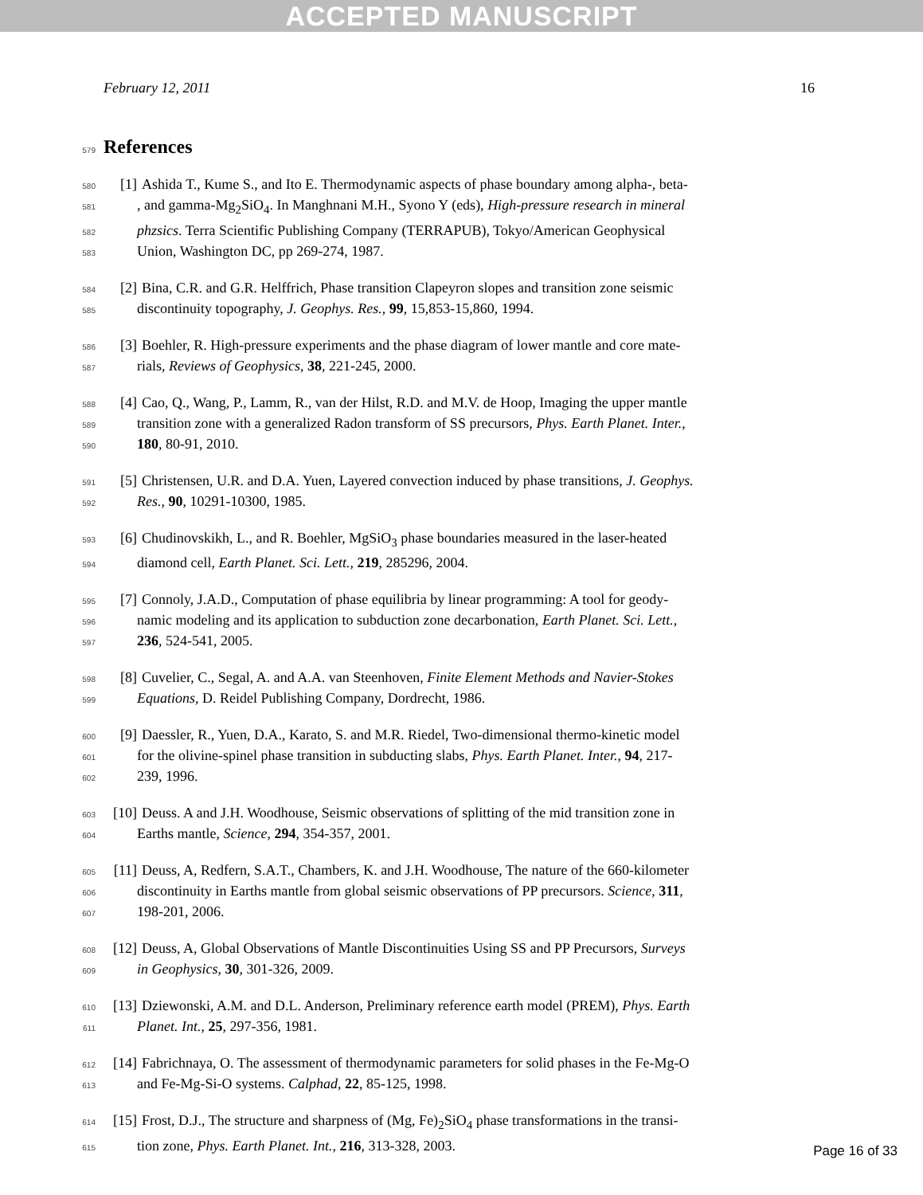ACCEPTED MANUSCRIPT
February 12, 2011 16
579 References
580 [1] Ashida T., Kume S., and Ito E. Thermodynamic aspects of phase boundary among alpha-, beta-
581 , and gamma-Mg<sub>2</sub>SiO<sub>4</sub>. In Manghnani M.H., Syono Y (eds), High-pressure research in mineral
582 phzsics. Terra Scientific Publishing Company (TERRAPUB), Tokyo/American Geophysical
583 Union, Washington DC, pp 269-274, 1987.
584 [2] Bina, C.R. and G.R. Helffrich, Phase transition Clapeyron slopes and transition zone seismic
585 discontinuity topography, J. Geophys. Res., 99, 15,853-15,860, 1994.
586 [3] Boehler, R. High-pressure experiments and the phase diagram of lower mantle and core mate-
587 rials, Reviews of Geophysics, 38, 221-245, 2000.
588 [4] Cao, Q., Wang, P., Lamm, R., van der Hilst, R.D. and M.V. de Hoop, Imaging the upper mantle
589 transition zone with a generalized Radon transform of SS precursors, Phys. Earth Planet. Inter.,
590 180, 80-91, 2010.
591 [5] Christensen, U.R. and D.A. Yuen, Layered convection induced by phase transitions, J. Geophys.
592 Res., 90, 10291-10300, 1985.
593 [6] Chudinovskikh, L., and R. Boehler, MgSiO<sub>3</sub> phase boundaries measured in the laser-heated
594 diamond cell, Earth Planet. Sci. Lett., 219, 285296, 2004.
595 [7] Connoly, J.A.D., Computation of phase equilibria by linear programming: A tool for geody-
596 namic modeling and its application to subduction zone decarbonation, Earth Planet. Sci. Lett.,
597 236, 524-541, 2005.
598 [8] Cuvelier, C., Segal, A. and A.A. van Steenhoven, Finite Element Methods and Navier-Stokes
599 Equations, D. Reidel Publishing Company, Dordrecht, 1986.
600 [9] Daessler, R., Yuen, D.A., Karato, S. and M.R. Riedel, Two-dimensional thermo-kinetic model
601 for the olivine-spinel phase transition in subducting slabs, Phys. Earth Planet. Inter., 94, 217-
602 239, 1996.
603 [10] Deuss. A and J.H. Woodhouse, Seismic observations of splitting of the mid transition zone in
604 Earths mantle, Science, 294, 354-357, 2001.
605 [11] Deuss, A, Redfern, S.A.T., Chambers, K. and J.H. Woodhouse, The nature of the 660-kilometer
606 discontinuity in Earths mantle from global seismic observations of PP precursors. Science, 311,
607 198-201, 2006.
608 [12] Deuss, A, Global Observations of Mantle Discontinuities Using SS and PP Precursors, Surveys
609 in Geophysics, 30, 301-326, 2009.
610 [13] Dziewonski, A.M. and D.L. Anderson, Preliminary reference earth model (PREM), Phys. Earth
611 Planet. Int., 25, 297-356, 1981.
612 [14] Fabrichnaya, O. The assessment of thermodynamic parameters for solid phases in the Fe-Mg-O
613 and Fe-Mg-Si-O systems. Calphad, 22, 85-125, 1998.
614 [15] Frost, D.J., The structure and sharpness of (Mg, Fe)<sub>2</sub>SiO<sub>4</sub> phase transformations in the transi-
615 tion zone, Phys. Earth Planet. Int., 216, 313-328, 2003.
Page 16 of 33